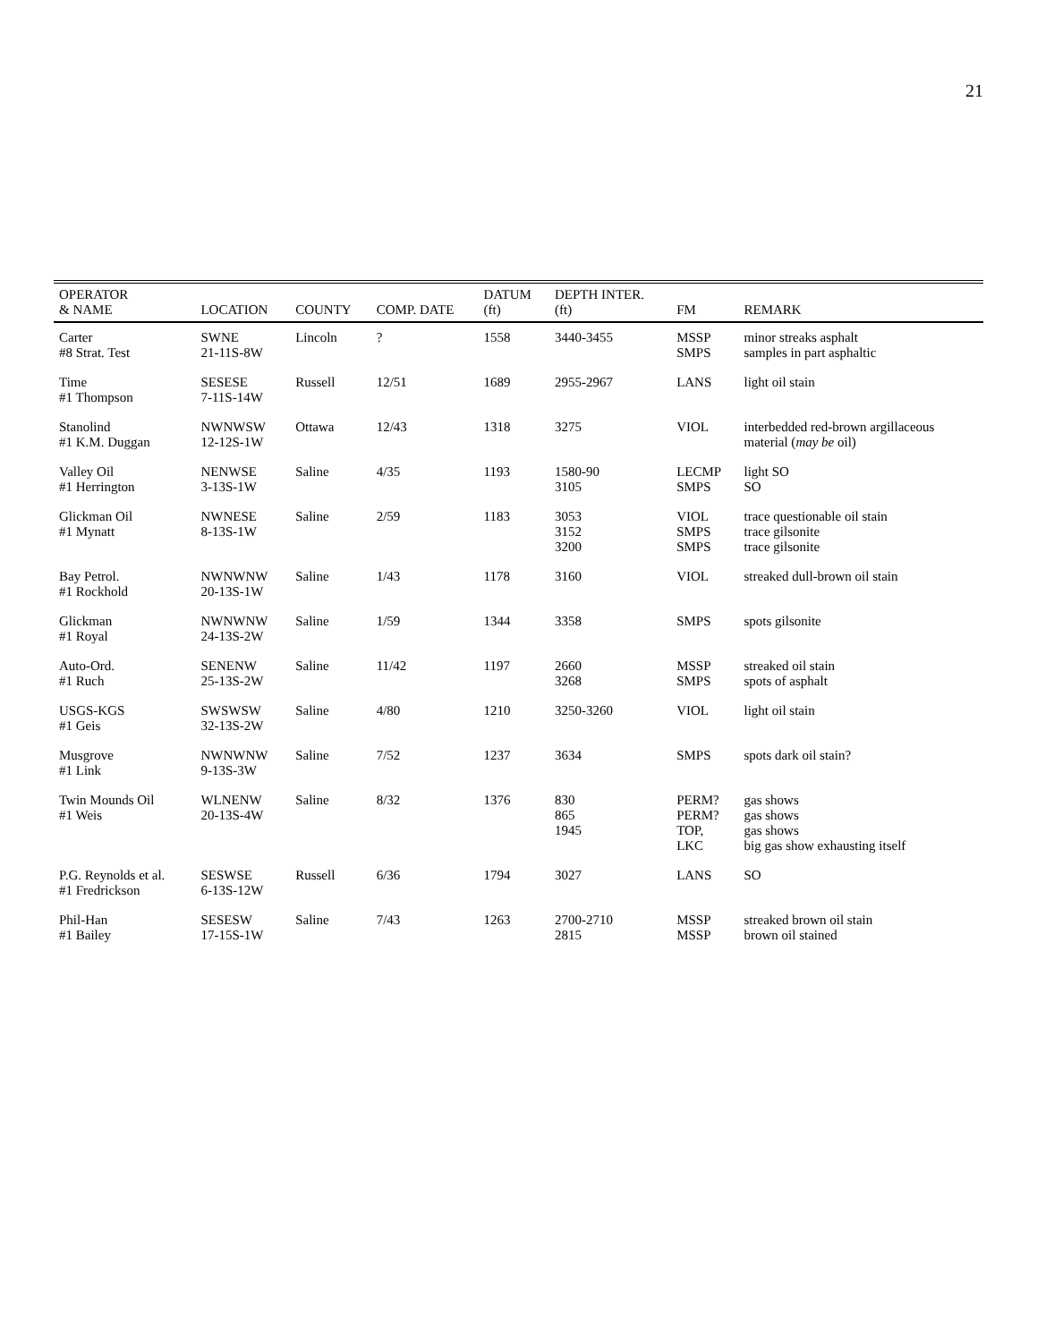21
| OPERATOR & NAME | LOCATION | COUNTY | COMP. DATE | DATUM (ft) | DEPTH INTER. (ft) | FM | REMARK |
| --- | --- | --- | --- | --- | --- | --- | --- |
| Carter #8 Strat. Test | SWNE 21-11S-8W | Lincoln | ? | 1558 | 3440-3455 | MSSP SMPS | minor streaks asphalt samples in part asphaltic |
| Time #1 Thompson | SESESE 7-11S-14W | Russell | 12/51 | 1689 | 2955-2967 | LANS | light oil stain |
| Stanolind #1 K.M. Duggan | NWNWSW 12-12S-1W | Ottawa | 12/43 | 1318 | 3275 | VIOL | interbedded red-brown argillaceous material ( may be oil) |
| Valley Oil #1 Herrington | NENWSE 3-13S-1W | Saline | 4/35 | 1193 | 1580-90 3105 | LECMP SMPS | light SO SO |
| Glickman Oil #1 Mynatt | NWNESE 8-13S-1W | Saline | 2/59 | 1183 | 3053 3152 3200 | VIOL SMPS SMPS | trace questionable oil stain trace gilsonite trace gilsonite |
| Bay Petrol. #1 Rockhold | NWNWNW 20-13S-1W | Saline | 1/43 | 1178 | 3160 | VIOL | streaked dull-brown oil stain |
| Glickman #1 Royal | NWNWNW 24-13S-2W | Saline | 1/59 | 1344 | 3358 | SMPS | spots gilsonite |
| Auto-Ord. #1 Ruch | SENENW 25-13S-2W | Saline | 11/42 | 1197 | 2660 3268 | MSSP SMPS | streaked oil stain spots of asphalt |
| USGS-KGS #1 Geis | SWSWSW 32-13S-2W | Saline | 4/80 | 1210 | 3250-3260 | VIOL | light oil stain |
| Musgrove #1 Link | NWNWNW 9-13S-3W | Saline | 7/52 | 1237 | 3634 | SMPS | spots dark oil stain? |
| Twin Mounds Oil #1 Weis | WLNENW 20-13S-4W | Saline | 8/32 | 1376 | 830 865 1945 | PERM? PERM? TOP, LKC | gas shows gas shows gas shows big gas show exhausting itself |
| P.G. Reynolds et al. #1 Fredrickson | SESWSE 6-13S-12W | Russell | 6/36 | 1794 | 3027 | LANS | SO |
| Phil-Han #1 Bailey | SESESW 17-15S-1W | Saline | 7/43 | 1263 | 2700-2710 2815 | MSSP MSSP | streaked brown oil stain brown oil stained |